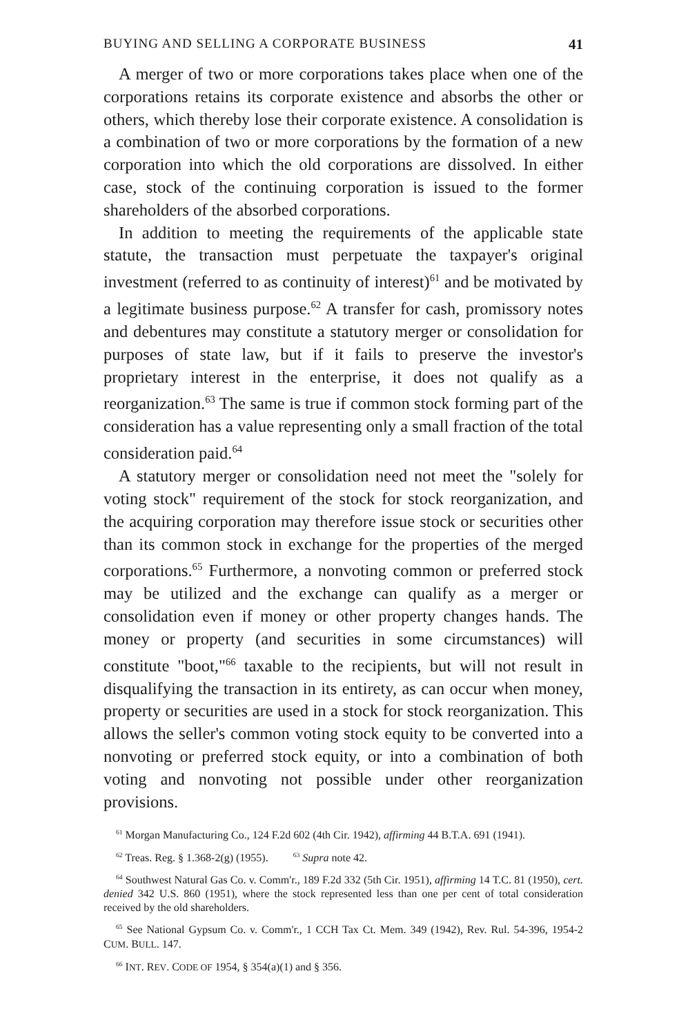BUYING AND SELLING A CORPORATE BUSINESS 41
A merger of two or more corporations takes place when one of the corporations retains its corporate existence and absorbs the other or others, which thereby lose their corporate existence. A consolidation is a combination of two or more corporations by the formation of a new corporation into which the old corporations are dissolved. In either case, stock of the continuing corporation is issued to the former shareholders of the absorbed corporations.
In addition to meeting the requirements of the applicable state statute, the transaction must perpetuate the taxpayer's original investment (referred to as continuity of interest)<sup>61</sup> and be motivated by a legitimate business purpose.<sup>62</sup> A transfer for cash, promissory notes and debentures may constitute a statutory merger or consolidation for purposes of state law, but if it fails to preserve the investor's proprietary interest in the enterprise, it does not qualify as a reorganization.<sup>63</sup> The same is true if common stock forming part of the consideration has a value representing only a small fraction of the total consideration paid.<sup>64</sup>
A statutory merger or consolidation need not meet the "solely for voting stock" requirement of the stock for stock reorganization, and the acquiring corporation may therefore issue stock or securities other than its common stock in exchange for the properties of the merged corporations.<sup>65</sup> Furthermore, a nonvoting common or preferred stock may be utilized and the exchange can qualify as a merger or consolidation even if money or other property changes hands. The money or property (and securities in some circumstances) will constitute "boot,"<sup>66</sup> taxable to the recipients, but will not result in disqualifying the transaction in its entirety, as can occur when money, property or securities are used in a stock for stock reorganization. This allows the seller's common voting stock equity to be converted into a nonvoting or preferred stock equity, or into a combination of both voting and nonvoting not possible under other reorganization provisions.
<sup>61</sup> Morgan Manufacturing Co., 124 F.2d 602 (4th Cir. 1942), affirming 44 B.T.A. 691 (1941).
<sup>62</sup> Treas. Reg. § 1.368-2(g) (1955). <sup>63</sup> Supra note 42.
<sup>64</sup> Southwest Natural Gas Co. v. Comm'r., 189 F.2d 332 (5th Cir. 1951), affirming 14 T.C. 81 (1950), cert. denied 342 U.S. 860 (1951), where the stock represented less than one per cent of total consideration received by the old shareholders.
<sup>65</sup> See National Gypsum Co. v. Comm'r., 1 CCH Tax Ct. Mem. 349 (1942), Rev. Rul. 54-396, 1954-2 CUM. BULL. 147.
<sup>66</sup> INT. REV. CODE OF 1954, § 354(a)(1) and § 356.